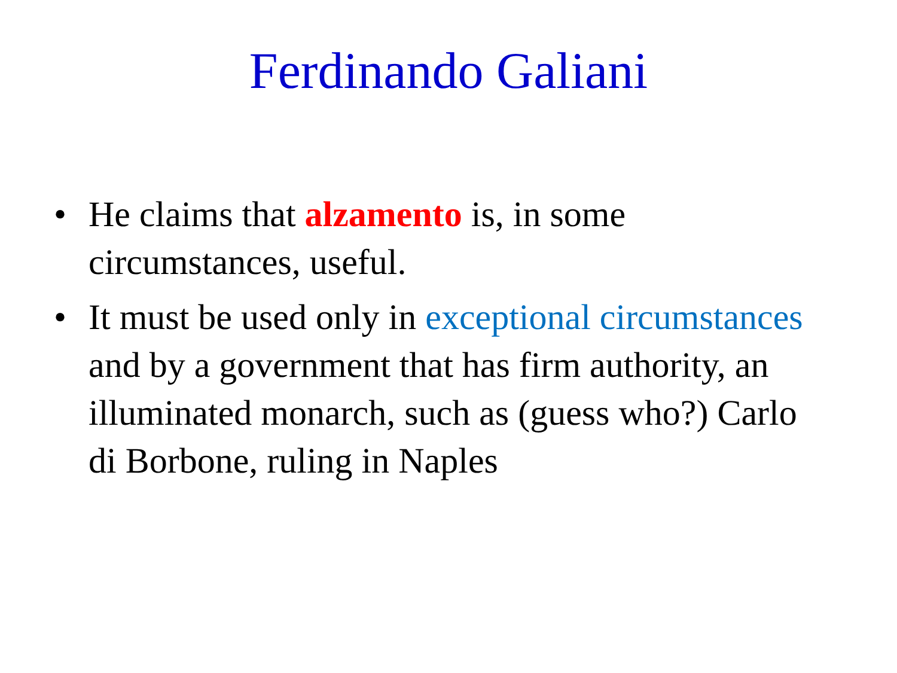Ferdinando Galiani
• He claims that alzamento is, in some circumstances, useful.
• It must be used only in exceptional circumstances and by a government that has firm authority, an illuminated monarch, such as (guess who?) Carlo di Borbone, ruling in Naples